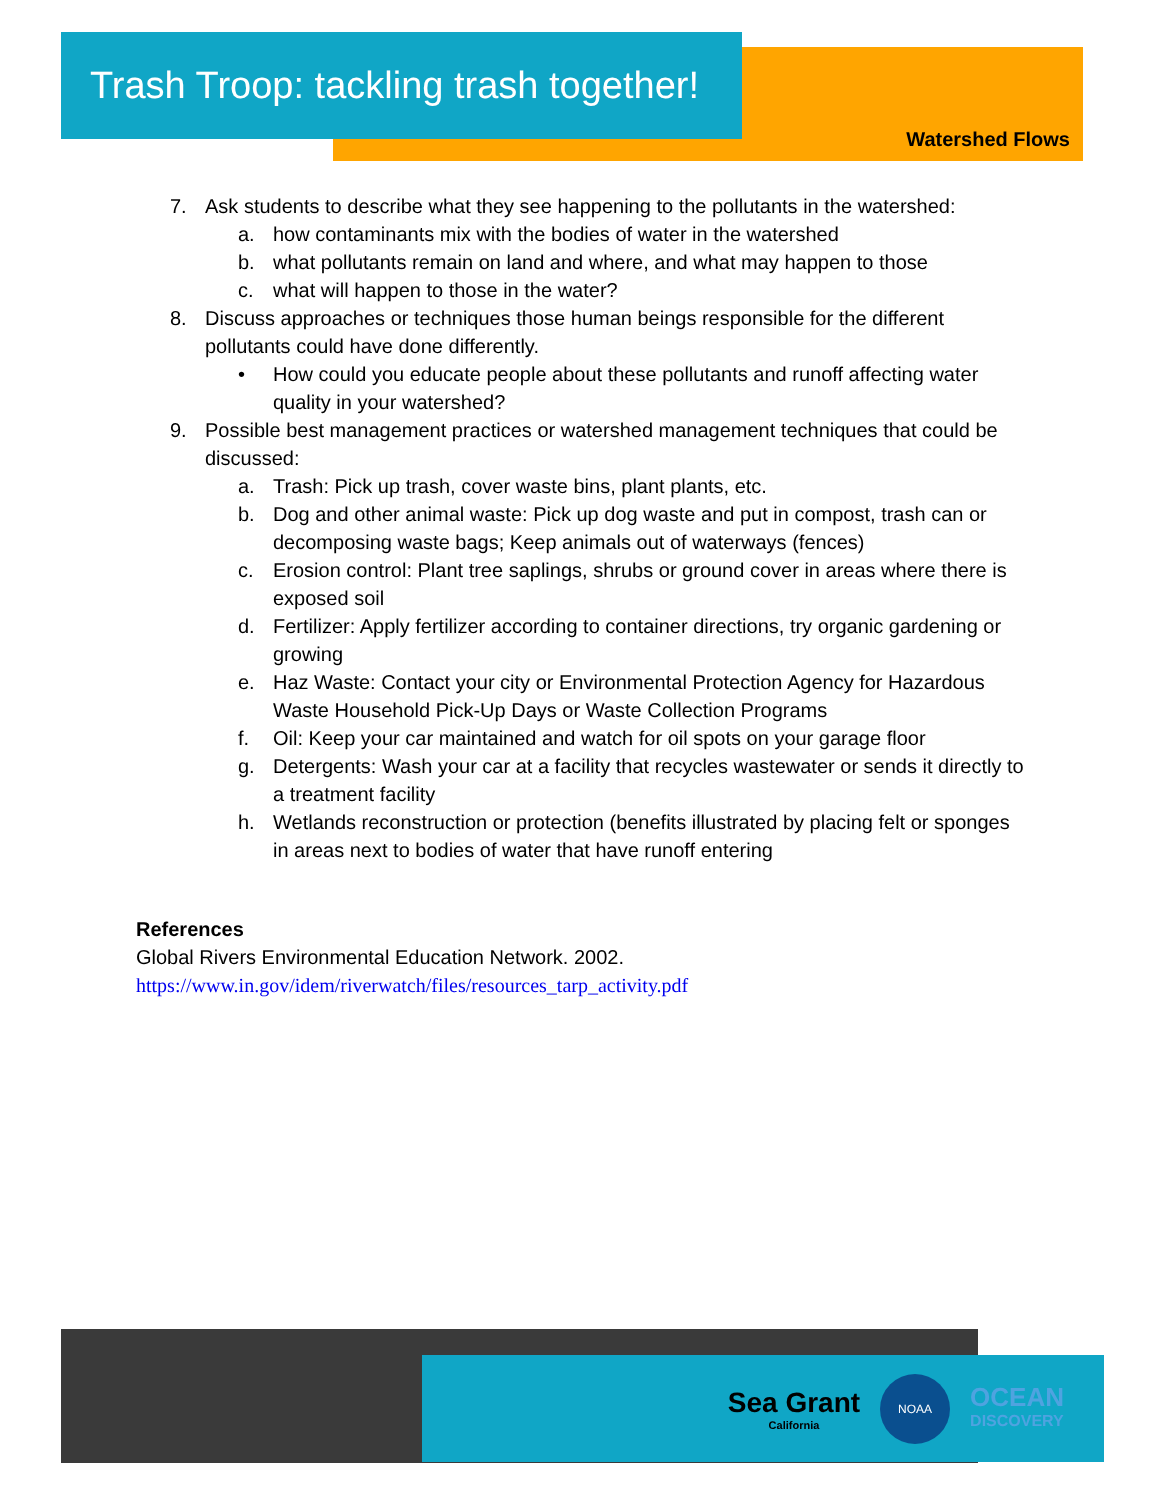Trash Troop: tackling trash together!
Watershed Flows
7. Ask students to describe what they see happening to the pollutants in the watershed:
a. how contaminants mix with the bodies of water in the watershed
b. what pollutants remain on land and where, and what may happen to those
c. what will happen to those in the water?
8. Discuss approaches or techniques those human beings responsible for the different pollutants could have done differently.
• How could you educate people about these pollutants and runoff affecting water quality in your watershed?
9. Possible best management practices or watershed management techniques that could be discussed:
a. Trash: Pick up trash, cover waste bins, plant plants, etc.
b. Dog and other animal waste: Pick up dog waste and put in compost, trash can or decomposing waste bags; Keep animals out of waterways (fences)
c. Erosion control: Plant tree saplings, shrubs or ground cover in areas where there is exposed soil
d. Fertilizer: Apply fertilizer according to container directions, try organic gardening or growing
e. Haz Waste: Contact your city or Environmental Protection Agency for Hazardous Waste Household Pick-Up Days or Waste Collection Programs
f. Oil: Keep your car maintained and watch for oil spots on your garage floor
g. Detergents: Wash your car at a facility that recycles wastewater or sends it directly to a treatment facility
h. Wetlands reconstruction or protection (benefits illustrated by placing felt or sponges in areas next to bodies of water that have runoff entering
References
Global Rivers Environmental Education Network. 2002.
https://www.in.gov/idem/riverwatch/files/resources_tarp_activity.pdf
Sea Grant
California
NOAA
OCEAN
DISCOVERY